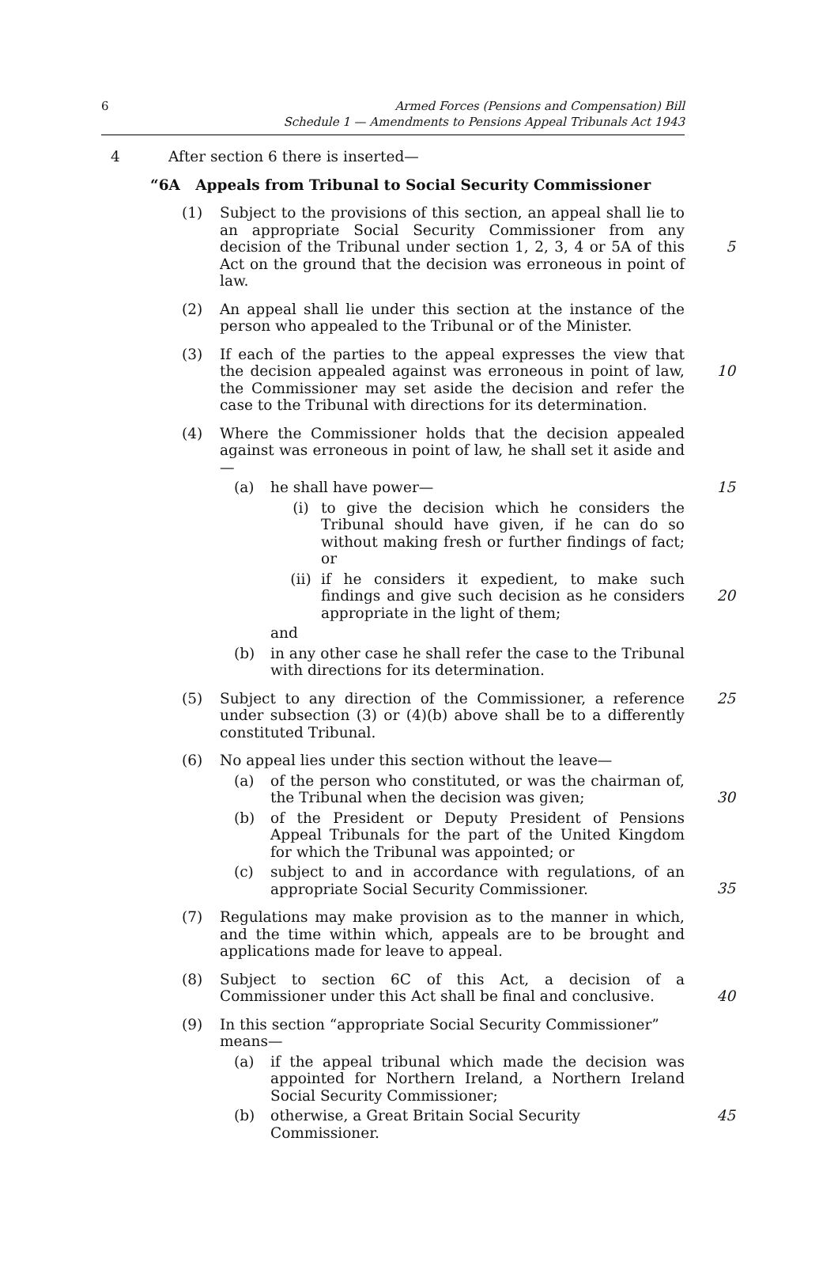6 Armed Forces (Pensions and Compensation) Bill
Schedule 1 — Amendments to Pensions Appeal Tribunals Act 1943
4 After section 6 there is inserted—
“6A Appeals from Tribunal to Social Security Commissioner
(1) Subject to the provisions of this section, an appeal shall lie to an appropriate Social Security Commissioner from any decision of the Tribunal under section 1, 2, 3, 4 or 5A of this Act on the ground that the decision was erroneous in point of law.
5
(2) An appeal shall lie under this section at the instance of the person who appealed to the Tribunal or of the Minister.
(3) If each of the parties to the appeal expresses the view that the decision appealed against was erroneous in point of law, the Commissioner may set aside the decision and refer the case to the Tribunal with directions for its determination.
10
(4) Where the Commissioner holds that the decision appealed against was erroneous in point of law, he shall set it aside and—
(a) he shall have power— 15
(i) to give the decision which he considers the Tribunal should have given, if he can do so without making fresh or further findings of fact; or
(ii) if he considers it expedient, to make such findings and give such decision as he considers appropriate in the light of them;
20
and
(b) in any other case he shall refer the case to the Tribunal with directions for its determination.
(5) Subject to any direction of the Commissioner, a reference under subsection (3) or (4)(b) above shall be to a differently constituted Tribunal.
25
(6) No appeal lies under this section without the leave—
(a) of the person who constituted, or was the chairman of, the Tribunal when the decision was given;
30
(b) of the President or Deputy President of Pensions Appeal Tribunals for the part of the United Kingdom for which the Tribunal was appointed; or
(c) subject to and in accordance with regulations, of an appropriate Social Security Commissioner.
35
(7) Regulations may make provision as to the manner in which, and the time within which, appeals are to be brought and applications made for leave to appeal.
(8) Subject to section 6C of this Act, a decision of a Commissioner under this Act shall be final and conclusive.
40
(9) In this section “appropriate Social Security Commissioner” means—
(a) if the appeal tribunal which made the decision was appointed for Northern Ireland, a Northern Ireland Social Security Commissioner;
(b) otherwise, a Great Britain Social Security Commissioner.
45